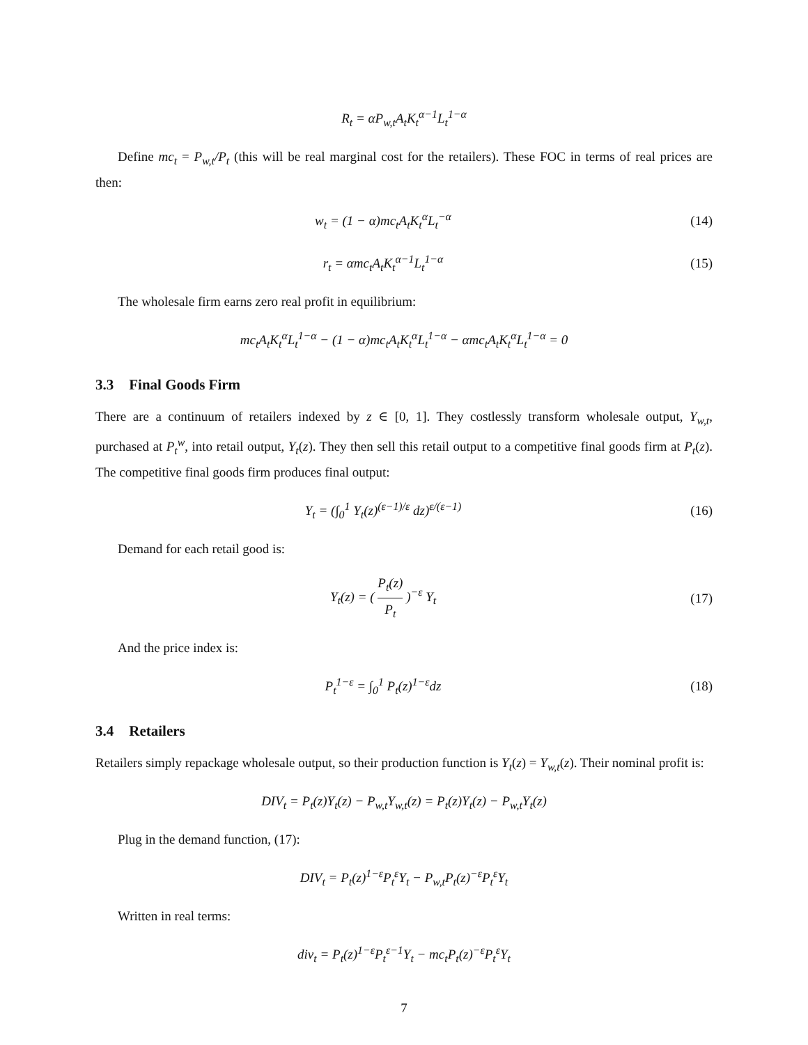R<sub>t</sub> = αP<sub>w,t</sub>A<sub>t</sub>K<sub>t</sub><sup>α−1</sup>L<sub>t</sub><sup>1−α</sup>
Define mc<sub>t</sub> = P<sub>w,t</sub>/P<sub>t</sub> (this will be real marginal cost for the retailers). These FOC in terms of real prices are then:
w<sub>t</sub> = (1 − α)mc<sub>t</sub>A<sub>t</sub>K<sub>t</sub><sup>α</sup>L<sub>t</sub><sup>−α</sup> (14)
r<sub>t</sub> = αmc<sub>t</sub>A<sub>t</sub>K<sub>t</sub><sup>α−1</sup>L<sub>t</sub><sup>1−α</sup> (15)
The wholesale firm earns zero real profit in equilibrium:
mc<sub>t</sub>A<sub>t</sub>K<sub>t</sub><sup>α</sup>L<sub>t</sub><sup>1−α</sup> − (1 − α)mc<sub>t</sub>A<sub>t</sub>K<sub>t</sub><sup>α</sup>L<sub>t</sub><sup>1−α</sup> − αmc<sub>t</sub>A<sub>t</sub>K<sub>t</sub><sup>α</sup>L<sub>t</sub><sup>1−α</sup> = 0
3.3 Final Goods Firm
There are a continuum of retailers indexed by z ∈ [0, 1]. They costlessly transform wholesale output, Y<sub>w,t</sub>, purchased at P<sub>t</sub><sup>w</sup>, into retail output, Y<sub>t</sub>(z). They then sell this retail output to a competitive final goods firm at P<sub>t</sub>(z). The competitive final goods firm produces final output:
Y<sub>t</sub> = (∫<sub>0</sub><sup>1</sup> Y<sub>t</sub>(z)<sup>(ε−1)/ε</sup> dz)<sup>ε/(ε−1)</sup>
(16)
Demand for each retail good is:
Y<sub>t</sub>(z) = ( P<sub>t</sub>(z) P<sub>t</sub> )<sup>−ε</sup> Y<sub>t</sub> (17)
And the price index is:
P<sub>t</sub><sup>1−ε</sup> = ∫<sub>0</sub><sup>1</sup> P<sub>t</sub>(z)<sup>1−ε</sup>dz (18)
3.4 Retailers
Retailers simply repackage wholesale output, so their production function is Y<sub>t</sub>(z) = Y<sub>w,t</sub>(z). Their nominal profit is:
DIV<sub>t</sub> = P<sub>t</sub>(z)Y<sub>t</sub>(z) − P<sub>w,t</sub>Y<sub>w,t</sub>(z) = P<sub>t</sub>(z)Y<sub>t</sub>(z) − P<sub>w,t</sub>Y<sub>t</sub>(z)
Plug in the demand function, (17):
DIV<sub>t</sub> = P<sub>t</sub>(z)<sup>1−ε</sup>P<sub>t</sub><sup>ε</sup>Y<sub>t</sub> − P<sub>w,t</sub>P<sub>t</sub>(z)<sup>−ε</sup>P<sub>t</sub><sup>ε</sup>Y<sub>t</sub>
Written in real terms:
div<sub>t</sub> = P<sub>t</sub>(z)<sup>1−ε</sup>P<sub>t</sub><sup>ε−1</sup>Y<sub>t</sub> − mc<sub>t</sub>P<sub>t</sub>(z)<sup>−ε</sup>P<sub>t</sub><sup>ε</sup>Y<sub>t</sub>
7